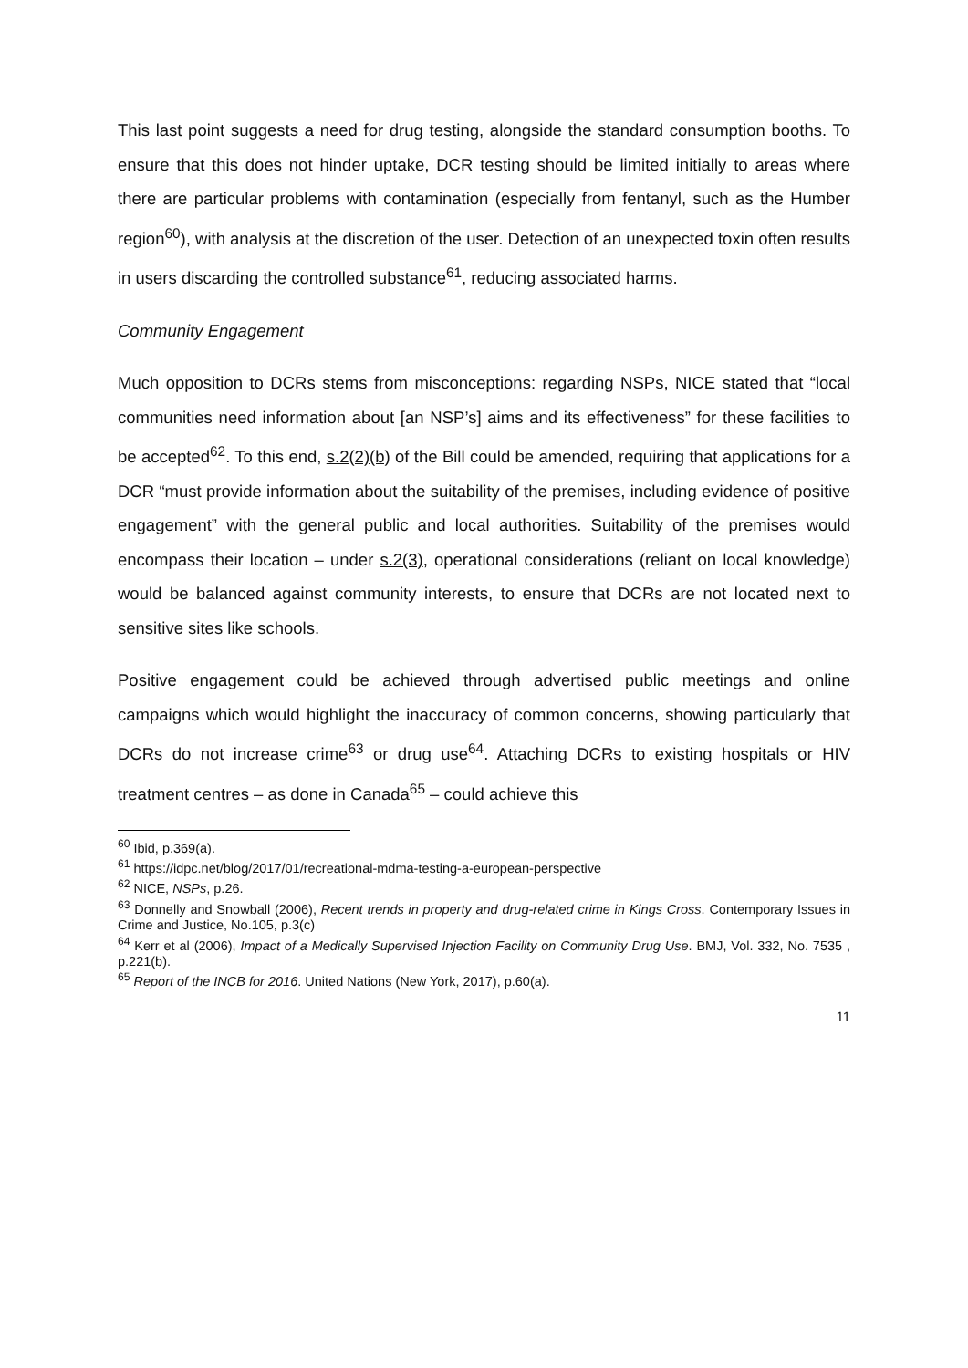This last point suggests a need for drug testing, alongside the standard consumption booths. To ensure that this does not hinder uptake, DCR testing should be limited initially to areas where there are particular problems with contamination (especially from fentanyl, such as the Humber region<sup>60</sup>), with analysis at the discretion of the user. Detection of an unexpected toxin often results in users discarding the controlled substance<sup>61</sup>, reducing associated harms.
Community Engagement
Much opposition to DCRs stems from misconceptions: regarding NSPs, NICE stated that “local communities need information about [an NSP’s] aims and its effectiveness” for these facilities to be accepted<sup>62</sup>. To this end, s.2(2)(b) of the Bill could be amended, requiring that applications for a DCR “must provide information about the suitability of the premises, including evidence of positive engagement” with the general public and local authorities. Suitability of the premises would encompass their location – under s.2(3), operational considerations (reliant on local knowledge) would be balanced against community interests, to ensure that DCRs are not located next to sensitive sites like schools.
Positive engagement could be achieved through advertised public meetings and online campaigns which would highlight the inaccuracy of common concerns, showing particularly that DCRs do not increase crime<sup>63</sup> or drug use<sup>64</sup>. Attaching DCRs to existing hospitals or HIV treatment centres – as done in Canada<sup>65</sup> – could achieve this
<sup>60</sup> Ibid, p.369(a).
<sup>61</sup> https://idpc.net/blog/2017/01/recreational-mdma-testing-a-european-perspective
<sup>62</sup> NICE, NSPs, p.26.
<sup>63</sup> Donnelly and Snowball (2006), Recent trends in property and drug-related crime in Kings Cross. Contemporary Issues in Crime and Justice, No.105, p.3(c)
<sup>64</sup> Kerr et al (2006), Impact of a Medically Supervised Injection Facility on Community Drug Use. BMJ, Vol. 332, No. 7535 , p.221(b).
<sup>65</sup> Report of the INCB for 2016. United Nations (New York, 2017), p.60(a).
11